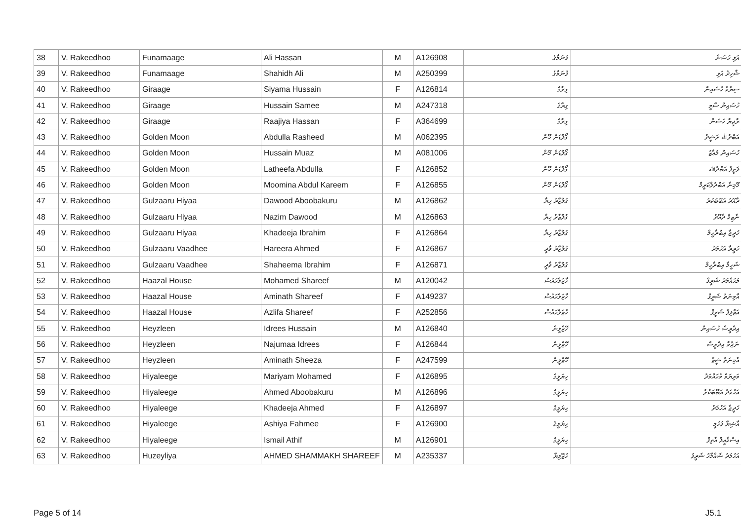| 38 | V. Rakeedhoo | Funamaage | Ali Hassan | M | A126908 | ފުނަމާގެ | އަލި ހަސަން |
| 39 | V. Rakeedhoo | Funamaage | Shahidh Ali | M | A250399 | ފުނަމާގެ | ޝާހިދު އަލި |
| 40 | V. Rakeedhoo | Giraage | Siyama Hussain | F | A126814 | ގިރާގެ | ސިޔާމާ ހުސައިން |
| 41 | V. Rakeedhoo | Giraage | Hussain Samee | M | A247318 | ގިރާގެ | ހުސައިން ސާމީ |
| 42 | V. Rakeedhoo | Giraage | Raajiya Hassan | F | A364699 | ގިރާގެ | ރާޖިޔާ ހަސަން |
| 43 | V. Rakeedhoo | Golden Moon | Abdulla Rasheed | M | A062395 | ގޯލްޑަން މޫން | އަބްދުﷲ ރަޝީދު |
| 44 | V. Rakeedhoo | Golden Moon | Hussain Muaz | M | A081006 | ގޯލްޑަން މޫން | ހުސައިން މުޢާޒު |
| 45 | V. Rakeedhoo | Golden Moon | Latheefa Abdulla | F | A126852 | ގޯލްޑަން މޫން | ލަތީފާ އަބްދުﷲ |
| 46 | V. Rakeedhoo | Golden Moon | Moomina Abdul Kareem | F | A126855 | ގޯލްޑަން މޫން | މޫމިނާ އަބްދުލްކަރީމް |
| 47 | V. Rakeedhoo | Gulzaaru Hiyaa | Dawood Aboobakuru | M | A126862 | ގުލްޒާރު ހިޔާ | ދާއޫދު އަބޫބަކުރު |
| 48 | V. Rakeedhoo | Gulzaaru Hiyaa | Nazim Dawood | M | A126863 | ގުލްޒާރު ހިޔާ | ނާޒިމް ދާއޫދު |
| 49 | V. Rakeedhoo | Gulzaaru Hiyaa | Khadeeja Ibrahim | F | A126864 | ގުލްޒާރު ހިޔާ | ޚަދީޖާ އިބްރާހީމް |
| 50 | V. Rakeedhoo | Gulzaaru Vaadhee | Hareera Ahmed | F | A126867 | ގުލްޒާރު ވާދީ | ހަރީރާ އަހުމަދު |
| 51 | V. Rakeedhoo | Gulzaaru Vaadhee | Shaheema Ibrahim | F | A126871 | ގުލްޒާރު ވާދީ | ޝަހީމާ އިބްރާހީމް |
| 52 | V. Rakeedhoo | Haazal House | Mohamed Shareef | M | A120042 | ހާޒަލްހައުސް | މުޙައްމަދު ޝަރީފް |
| 53 | V. Rakeedhoo | Haazal House | Aminath Shareef | F | A149237 | ހާޒަލްހައުސް | އާމިނަތު ޝަރީފް |
| 54 | V. Rakeedhoo | Haazal House | Azlifa Shareef | F | A252856 | ހާޒަލްހައުސް | އަޒްލިފާ ޝަރީފް |
| 55 | V. Rakeedhoo | Heyzleen | Idrees Hussain | M | A126840 | ހޭޒްލީން | އިދްރީސް ހުސައިން |
| 56 | V. Rakeedhoo | Heyzleen | Najumaa Idrees | F | A126844 | ހޭޒްލީން | ނަޖުމާ އިދްރީސް |
| 57 | V. Rakeedhoo | Heyzleen | Aminath Sheeza | F | A247599 | ހޭޒްލީން | އާމިނަތު ޝީޒާ |
| 58 | V. Rakeedhoo | Hiyaleege | Mariyam Mohamed | F | A126895 | ހިޔަލީގެ | މަރިޔަމް މުޙައްމަދު |
| 59 | V. Rakeedhoo | Hiyaleege | Ahmed Aboobakuru | M | A126896 | ހިޔަލީގެ | އަހުމަދު އަބޫބަކުރު |
| 60 | V. Rakeedhoo | Hiyaleege | Khadeeja Ahmed | F | A126897 | ހިޔަލީގެ | ޚަދީޖާ އަހުމަދު |
| 61 | V. Rakeedhoo | Hiyaleege | Ashiya Fahmee | F | A126900 | ހިޔަލީގެ | އާޝިޔާ ފަހުމީ |
| 62 | V. Rakeedhoo | Hiyaleege | Ismail Athif | M | A126901 | ހިޔަލީގެ | އިސްމާޢީލް އާތިފް |
| 63 | V. Rakeedhoo | Huzeyliya | AHMED SHAMMAKH SHAREEF | M | A235337 | ހުޒޭލިޔާ | އަހުމަދު ޝައްމާޚު ޝަރީފު |
Page 5 of 14 J5.1